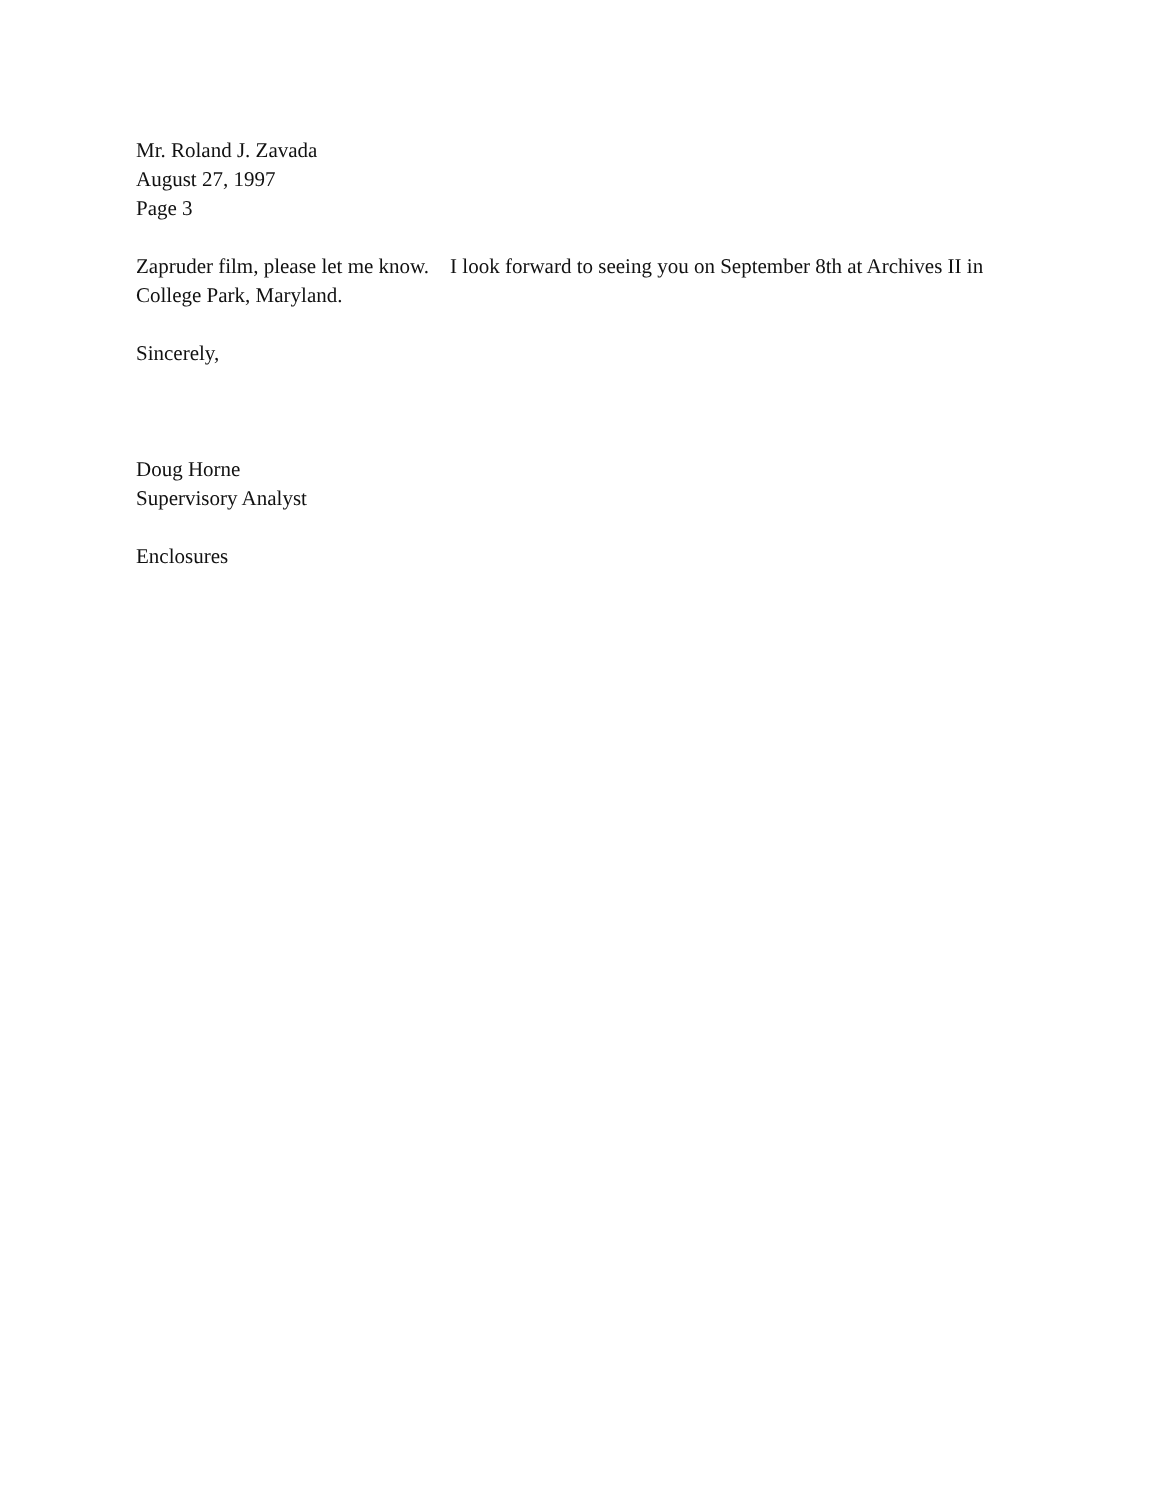Mr. Roland J. Zavada
August 27, 1997
Page 3
Zapruder film, please let me know. I look forward to seeing you on September 8th at Archives II in College Park, Maryland.
Sincerely,
Doug Horne
Supervisory Analyst
Enclosures